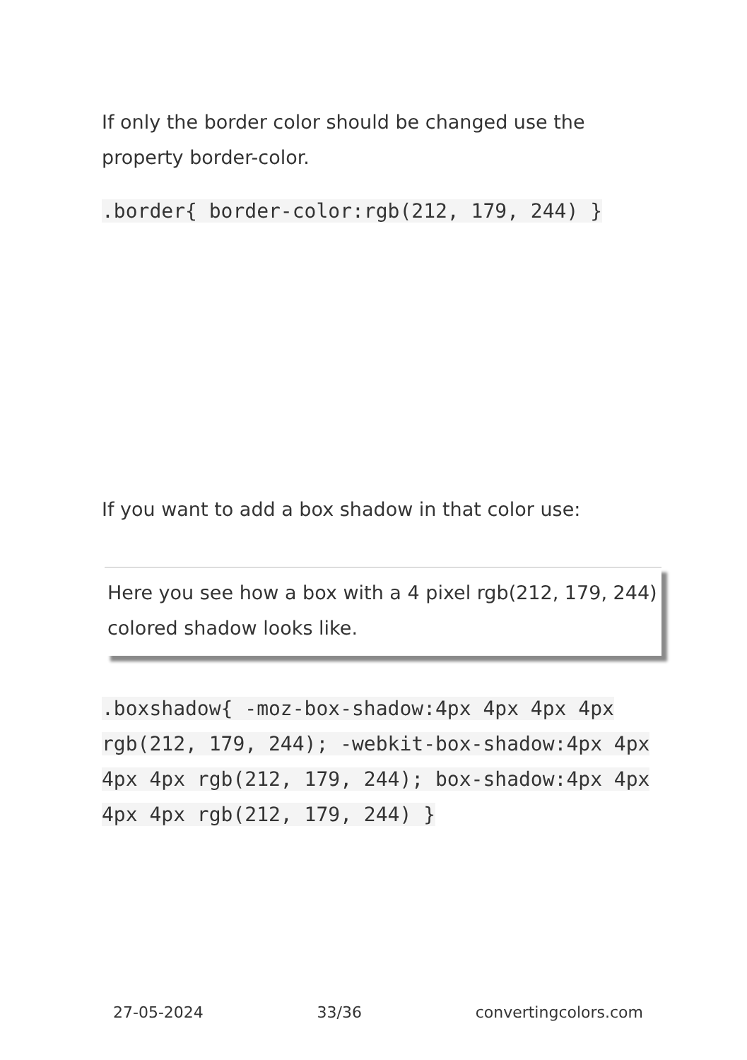If only the border color should be changed use the property border-color.
.border{ border-color:rgb(212, 179, 244) }
If you want to add a box shadow in that color use:
Here you see how a box with a 4 pixel rgb(212, 179, 244) colored shadow looks like.
.boxshadow{ -moz-box-shadow:4px 4px 4px 4px rgb(212, 179, 244); -webkit-box-shadow:4px 4px 4px 4px rgb(212, 179, 244); box-shadow:4px 4px 4px 4px rgb(212, 179, 244) }
27-05-2024 33/36 convertingcolors.com